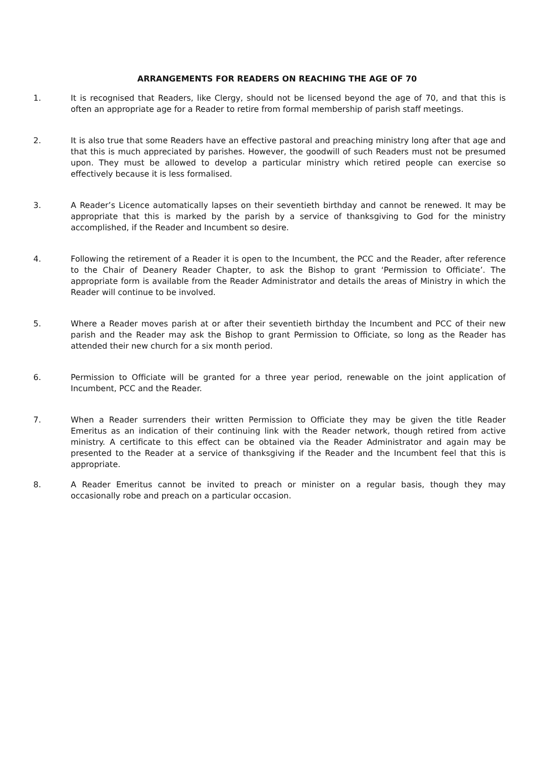ARRANGEMENTS FOR READERS ON REACHING THE AGE OF 70
1. It is recognised that Readers, like Clergy, should not be licensed beyond the age of 70, and that this is often an appropriate age for a Reader to retire from formal membership of parish staff meetings.
2. It is also true that some Readers have an effective pastoral and preaching ministry long after that age and that this is much appreciated by parishes. However, the goodwill of such Readers must not be presumed upon. They must be allowed to develop a particular ministry which retired people can exercise so effectively because it is less formalised.
3. A Reader’s Licence automatically lapses on their seventieth birthday and cannot be renewed. It may be appropriate that this is marked by the parish by a service of thanksgiving to God for the ministry accomplished, if the Reader and Incumbent so desire.
4. Following the retirement of a Reader it is open to the Incumbent, the PCC and the Reader, after reference to the Chair of Deanery Reader Chapter, to ask the Bishop to grant ‘Permission to Officiate’. The appropriate form is available from the Reader Administrator and details the areas of Ministry in which the Reader will continue to be involved.
5. Where a Reader moves parish at or after their seventieth birthday the Incumbent and PCC of their new parish and the Reader may ask the Bishop to grant Permission to Officiate, so long as the Reader has attended their new church for a six month period.
6. Permission to Officiate will be granted for a three year period, renewable on the joint application of Incumbent, PCC and the Reader.
7. When a Reader surrenders their written Permission to Officiate they may be given the title Reader Emeritus as an indication of their continuing link with the Reader network, though retired from active ministry. A certificate to this effect can be obtained via the Reader Administrator and again may be presented to the Reader at a service of thanksgiving if the Reader and the Incumbent feel that this is appropriate.
8. A Reader Emeritus cannot be invited to preach or minister on a regular basis, though they may occasionally robe and preach on a particular occasion.